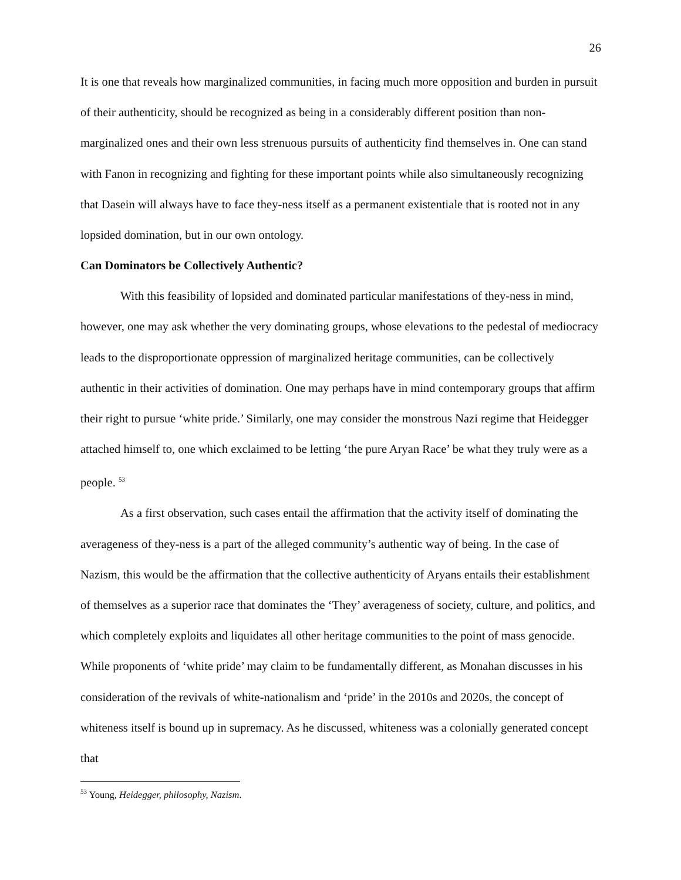26
It is one that reveals how marginalized communities, in facing much more opposition and burden in pursuit of their authenticity, should be recognized as being in a considerably different position than non-marginalized ones and their own less strenuous pursuits of authenticity find themselves in. One can stand with Fanon in recognizing and fighting for these important points while also simultaneously recognizing that Dasein will always have to face they-ness itself as a permanent existentiale that is rooted not in any lopsided domination, but in our own ontology.
Can Dominators be Collectively Authentic?
With this feasibility of lopsided and dominated particular manifestations of they-ness in mind, however, one may ask whether the very dominating groups, whose elevations to the pedestal of mediocracy leads to the disproportionate oppression of marginalized heritage communities, can be collectively authentic in their activities of domination. One may perhaps have in mind contemporary groups that affirm their right to pursue ‘white pride.’ Similarly, one may consider the monstrous Nazi regime that Heidegger attached himself to, one which exclaimed to be letting ‘the pure Aryan Race’ be what they truly were as a people. <sup>53</sup>
As a first observation, such cases entail the affirmation that the activity itself of dominating the averageness of they-ness is a part of the alleged community’s authentic way of being. In the case of Nazism, this would be the affirmation that the collective authenticity of Aryans entails their establishment of themselves as a superior race that dominates the ‘They’ averageness of society, culture, and politics, and which completely exploits and liquidates all other heritage communities to the point of mass genocide. While proponents of ‘white pride’ may claim to be fundamentally different, as Monahan discusses in his consideration of the revivals of white-nationalism and ‘pride’ in the 2010s and 2020s, the concept of whiteness itself is bound up in supremacy. As he discussed, whiteness was a colonially generated concept that
<sup>53</sup> Young, Heidegger, philosophy, Nazism.